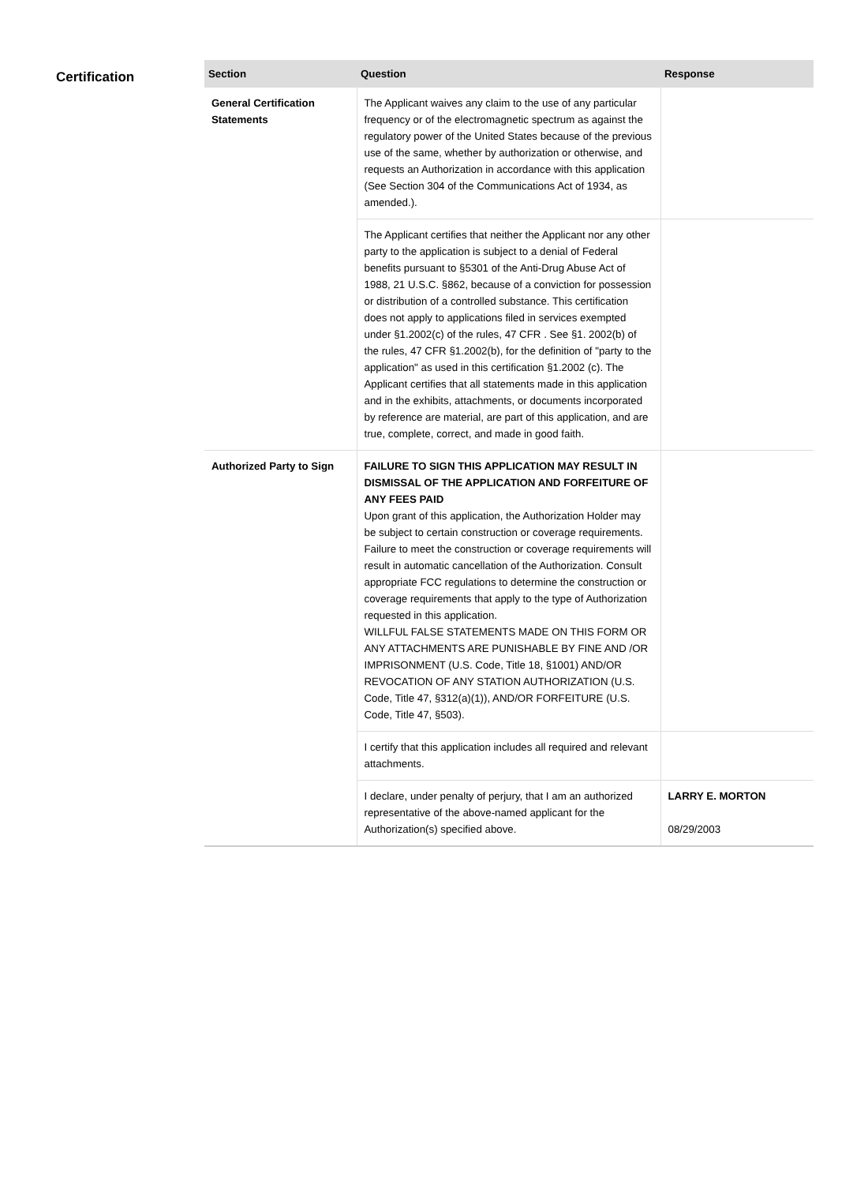Certification
| Section | Question | Response |
| --- | --- | --- |
| General Certification Statements | The Applicant waives any claim to the use of any particular frequency or of the electromagnetic spectrum as against the regulatory power of the United States because of the previous use of the same, whether by authorization or otherwise, and requests an Authorization in accordance with this application (See Section 304 of the Communications Act of 1934, as amended.). | |
| | The Applicant certifies that neither the Applicant nor any other party to the application is subject to a denial of Federal benefits pursuant to §5301 of the Anti-Drug Abuse Act of 1988, 21 U.S.C. §862, because of a conviction for possession or distribution of a controlled substance. This certification does not apply to applications filed in services exempted under §1.2002(c) of the rules, 47 CFR . See §1. 2002(b) of the rules, 47 CFR §1.2002(b), for the definition of "party to the application" as used in this certification §1.2002 (c). The Applicant certifies that all statements made in this application and in the exhibits, attachments, or documents incorporated by reference are material, are part of this application, and are true, complete, correct, and made in good faith. | |
| Authorized Party to Sign | FAILURE TO SIGN THIS APPLICATION MAY RESULT IN DISMISSAL OF THE APPLICATION AND FORFEITURE OF ANY FEES PAID Upon grant of this application, the Authorization Holder may be subject to certain construction or coverage requirements. Failure to meet the construction or coverage requirements will result in automatic cancellation of the Authorization. Consult appropriate FCC regulations to determine the construction or coverage requirements that apply to the type of Authorization requested in this application. WILLFUL FALSE STATEMENTS MADE ON THIS FORM OR ANY ATTACHMENTS ARE PUNISHABLE BY FINE AND /OR IMPRISONMENT (U.S. Code, Title 18, §1001) AND/OR REVOCATION OF ANY STATION AUTHORIZATION (U.S. Code, Title 47, §312(a)(1)), AND/OR FORFEITURE (U.S. Code, Title 47, §503). | |
| | I certify that this application includes all required and relevant attachments. | |
| | I declare, under penalty of perjury, that I am an authorized representative of the above-named applicant for the Authorization(s) specified above. | LARRY E. MORTON 08/29/2003 |